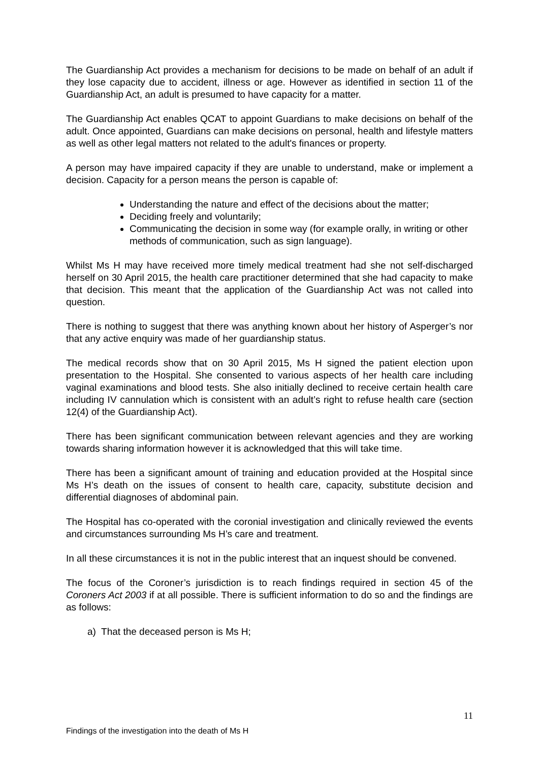The Guardianship Act provides a mechanism for decisions to be made on behalf of an adult if they lose capacity due to accident, illness or age. However as identified in section 11 of the Guardianship Act, an adult is presumed to have capacity for a matter.
The Guardianship Act enables QCAT to appoint Guardians to make decisions on behalf of the adult. Once appointed, Guardians can make decisions on personal, health and lifestyle matters as well as other legal matters not related to the adult's finances or property.
A person may have impaired capacity if they are unable to understand, make or implement a decision. Capacity for a person means the person is capable of:
Understanding the nature and effect of the decisions about the matter;
Deciding freely and voluntarily;
Communicating the decision in some way (for example orally, in writing or other methods of communication, such as sign language).
Whilst Ms H may have received more timely medical treatment had she not self-discharged herself on 30 April 2015, the health care practitioner determined that she had capacity to make that decision. This meant that the application of the Guardianship Act was not called into question.
There is nothing to suggest that there was anything known about her history of Asperger’s nor that any active enquiry was made of her guardianship status.
The medical records show that on 30 April 2015, Ms H signed the patient election upon presentation to the Hospital. She consented to various aspects of her health care including vaginal examinations and blood tests. She also initially declined to receive certain health care including IV cannulation which is consistent with an adult’s right to refuse health care (section 12(4) of the Guardianship Act).
There has been significant communication between relevant agencies and they are working towards sharing information however it is acknowledged that this will take time.
There has been a significant amount of training and education provided at the Hospital since Ms H’s death on the issues of consent to health care, capacity, substitute decision and differential diagnoses of abdominal pain.
The Hospital has co-operated with the coronial investigation and clinically reviewed the events and circumstances surrounding Ms H’s care and treatment.
In all these circumstances it is not in the public interest that an inquest should be convened.
The focus of the Coroner’s jurisdiction is to reach findings required in section 45 of the Coroners Act 2003 if at all possible. There is sufficient information to do so and the findings are as follows:
a) That the deceased person is Ms H;
11
Findings of the investigation into the death of Ms H